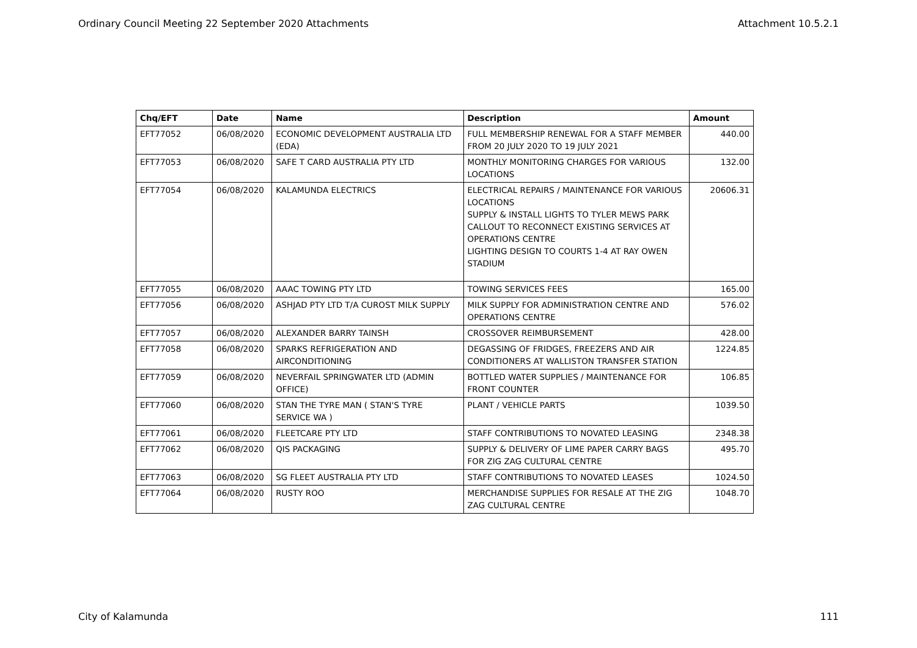Ordinary Council Meeting 22 September 2020 Attachments Attachment 10.5.2.1
| Chq/EFT | Date | Name | Description | Amount |
| --- | --- | --- | --- | --- |
| EFT77052 | 06/08/2020 | ECONOMIC DEVELOPMENT AUSTRALIA LTD (EDA) | FULL MEMBERSHIP RENEWAL FOR A STAFF MEMBER FROM 20 JULY 2020 TO 19 JULY 2021 | 440.00 |
| EFT77053 | 06/08/2020 | SAFE T CARD AUSTRALIA PTY LTD | MONTHLY MONITORING CHARGES FOR VARIOUS LOCATIONS | 132.00 |
| EFT77054 | 06/08/2020 | KALAMUNDA ELECTRICS | ELECTRICAL REPAIRS / MAINTENANCE FOR VARIOUS LOCATIONS SUPPLY & INSTALL LIGHTS TO TYLER MEWS PARK CALLOUT TO RECONNECT EXISTING SERVICES AT OPERATIONS CENTRE LIGHTING DESIGN TO COURTS 1-4 AT RAY OWEN STADIUM | 20606.31 |
| EFT77055 | 06/08/2020 | AAAC TOWING PTY LTD | TOWING SERVICES FEES | 165.00 |
| EFT77056 | 06/08/2020 | ASHJAD PTY LTD T/A CUROST MILK SUPPLY | MILK SUPPLY FOR ADMINISTRATION CENTRE AND OPERATIONS CENTRE | 576.02 |
| EFT77057 | 06/08/2020 | ALEXANDER BARRY TAINSH | CROSSOVER REIMBURSEMENT | 428.00 |
| EFT77058 | 06/08/2020 | SPARKS REFRIGERATION AND AIRCONDITIONING | DEGASSING OF FRIDGES, FREEZERS AND AIR CONDITIONERS AT WALLISTON TRANSFER STATION | 1224.85 |
| EFT77059 | 06/08/2020 | NEVERFAIL SPRINGWATER LTD (ADMIN OFFICE) | BOTTLED WATER SUPPLIES / MAINTENANCE FOR FRONT COUNTER | 106.85 |
| EFT77060 | 06/08/2020 | STAN THE TYRE MAN ( STAN'S TYRE SERVICE WA ) | PLANT / VEHICLE PARTS | 1039.50 |
| EFT77061 | 06/08/2020 | FLEETCARE PTY LTD | STAFF CONTRIBUTIONS TO NOVATED LEASING | 2348.38 |
| EFT77062 | 06/08/2020 | QIS PACKAGING | SUPPLY & DELIVERY OF LIME PAPER CARRY BAGS FOR ZIG ZAG CULTURAL CENTRE | 495.70 |
| EFT77063 | 06/08/2020 | SG FLEET AUSTRALIA PTY LTD | STAFF CONTRIBUTIONS TO NOVATED LEASES | 1024.50 |
| EFT77064 | 06/08/2020 | RUSTY ROO | MERCHANDISE SUPPLIES FOR RESALE AT THE ZIG ZAG CULTURAL CENTRE | 1048.70 |
City of Kalamunda 111